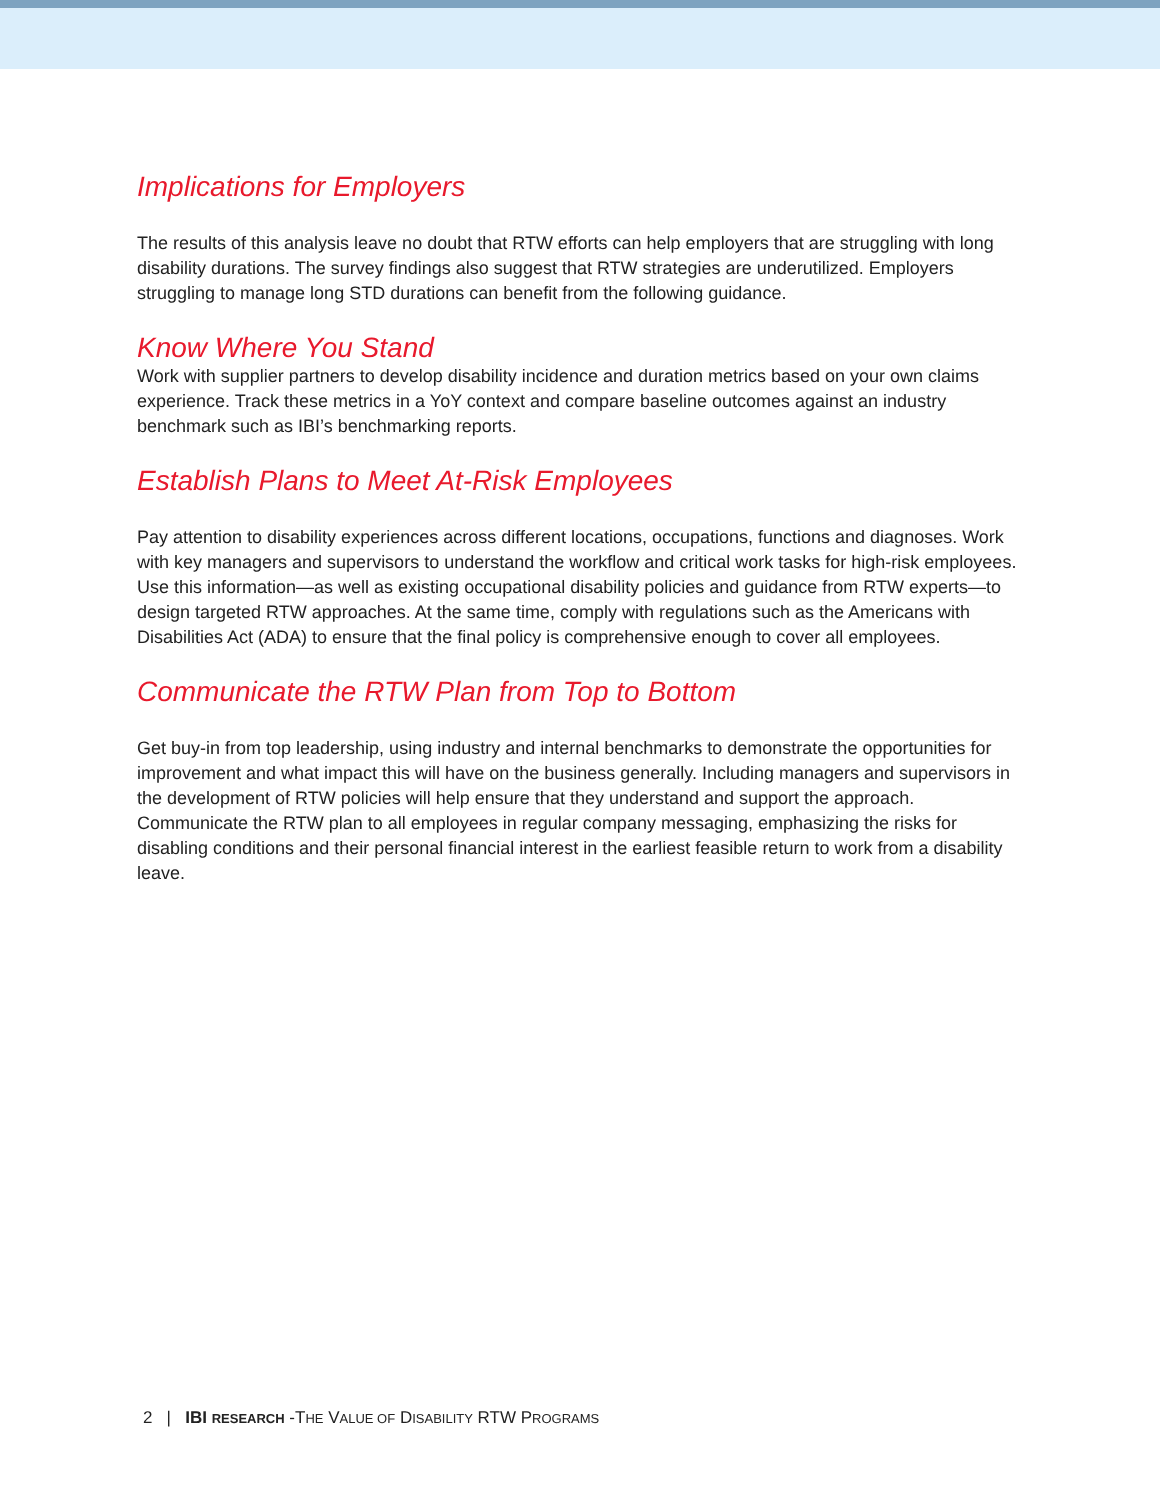Implications for Employers
The results of this analysis leave no doubt that RTW efforts can help employers that are struggling with long disability durations. The survey findings also suggest that RTW strategies are underutilized. Employers struggling to manage long STD durations can benefit from the following guidance.
Know Where You Stand
Work with supplier partners to develop disability incidence and duration metrics based on your own claims experience. Track these metrics in a YoY context and compare baseline outcomes against an industry benchmark such as IBI’s benchmarking reports.
Establish Plans to Meet At-Risk Employees
Pay attention to disability experiences across different locations, occupations, functions and diagnoses. Work with key managers and supervisors to understand the workflow and critical work tasks for high-risk employees. Use this information—as well as existing occupational disability policies and guidance from RTW experts—to design targeted RTW approaches. At the same time, comply with regulations such as the Americans with Disabilities Act (ADA) to ensure that the final policy is comprehensive enough to cover all employees.
Communicate the RTW Plan from Top to Bottom
Get buy-in from top leadership, using industry and internal benchmarks to demonstrate the opportunities for improvement and what impact this will have on the business generally. Including managers and supervisors in the development of RTW policies will help ensure that they understand and support the approach. Communicate the RTW plan to all employees in regular company messaging, emphasizing the risks for disabling conditions and their personal financial interest in the earliest feasible return to work from a disability leave.
2 | IBI RESEARCH -THE VALUE OF DISABILITY RTW PROGRAMS